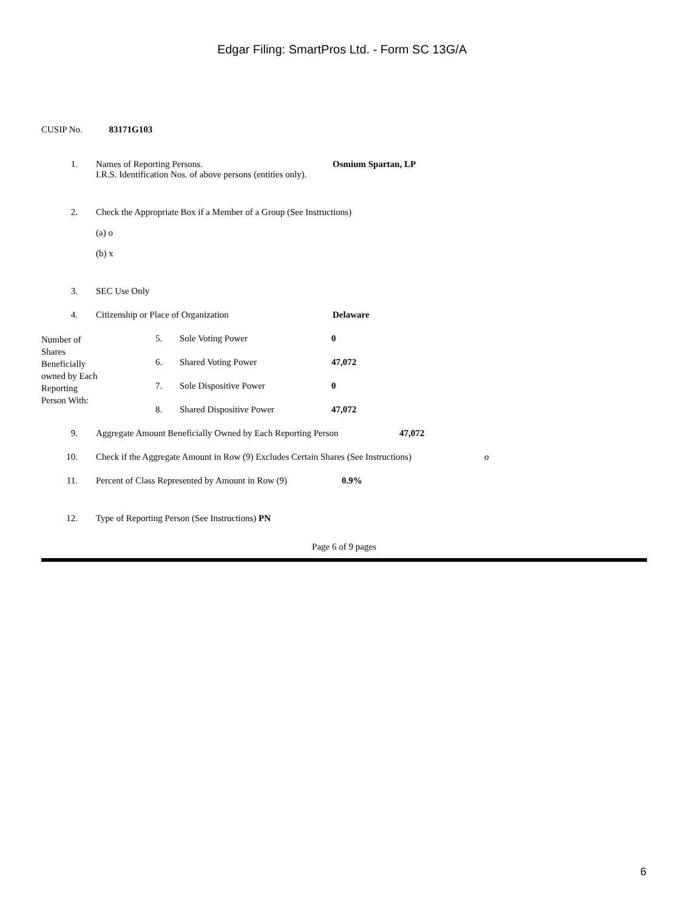Edgar Filing: SmartPros Ltd. - Form SC 13G/A
CUSIP No. 83171G103
1. Names of Reporting Persons.
I.R.S. Identification Nos. of above persons (entities only).
Osmium Spartan, LP
2. Check the Appropriate Box if a Member of a Group (See Instructions)
(a) o
(b) x
3. SEC Use Only
4. Citizenship or Place of Organization Delaware
| Number of Shares Beneficially owned by Each Reporting Person With: | 5. | Sole Voting Power | 0 |
| | 6. | Shared Voting Power | 47,072 |
| | 7. | Sole Dispositive Power | 0 |
| | 8. | Shared Dispositive Power | 47,072 |
9. Aggregate Amount Beneficially Owned by Each Reporting Person
47,072
10. Check if the Aggregate Amount in Row (9) Excludes Certain Shares (See Instructions)
o
11. Percent of Class Represented by Amount in Row (9)
0.9%
12. Type of Reporting Person (See Instructions) PN
Page 6 of 9 pages
6